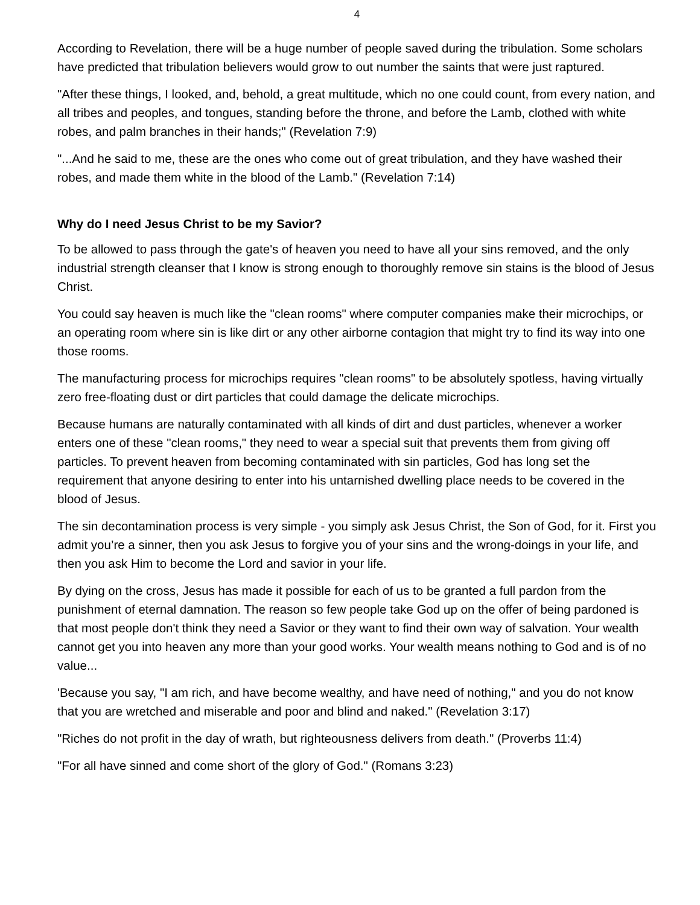4
According to Revelation, there will be a huge number of people saved during the tribulation. Some scholars have predicted that tribulation believers would grow to out number the saints that were just raptured.
"After these things, I looked, and, behold, a great multitude, which no one could count, from every nation, and all tribes and peoples, and tongues, standing before the throne, and before the Lamb, clothed with white robes, and palm branches in their hands;" (Revelation 7:9)
"...And he said to me, these are the ones who come out of great tribulation, and they have washed their robes, and made them white in the blood of the Lamb." (Revelation 7:14)
Why do I need Jesus Christ to be my Savior?
To be allowed to pass through the gate's of heaven you need to have all your sins removed, and the only industrial strength cleanser that I know is strong enough to thoroughly remove sin stains is the blood of Jesus Christ.
You could say heaven is much like the "clean rooms" where computer companies make their microchips, or an operating room where sin is like dirt or any other airborne contagion that might try to find its way into one those rooms.
The manufacturing process for microchips requires "clean rooms" to be absolutely spotless, having virtually zero free-floating dust or dirt particles that could damage the delicate microchips.
Because humans are naturally contaminated with all kinds of dirt and dust particles, whenever a worker enters one of these "clean rooms," they need to wear a special suit that prevents them from giving off particles. To prevent heaven from becoming contaminated with sin particles, God has long set the requirement that anyone desiring to enter into his untarnished dwelling place needs to be covered in the blood of Jesus.
The sin decontamination process is very simple - you simply ask Jesus Christ, the Son of God, for it. First you admit you’re a sinner, then you ask Jesus to forgive you of your sins and the wrong-doings in your life, and then you ask Him to become the Lord and savior in your life.
By dying on the cross, Jesus has made it possible for each of us to be granted a full pardon from the punishment of eternal damnation. The reason so few people take God up on the offer of being pardoned is that most people don't think they need a Savior or they want to find their own way of salvation. Your wealth cannot get you into heaven any more than your good works. Your wealth means nothing to God and is of no value...
'Because you say, "I am rich, and have become wealthy, and have need of nothing," and you do not know that you are wretched and miserable and poor and blind and naked." (Revelation 3:17)
"Riches do not profit in the day of wrath, but righteousness delivers from death." (Proverbs 11:4)
"For all have sinned and come short of the glory of God." (Romans 3:23)